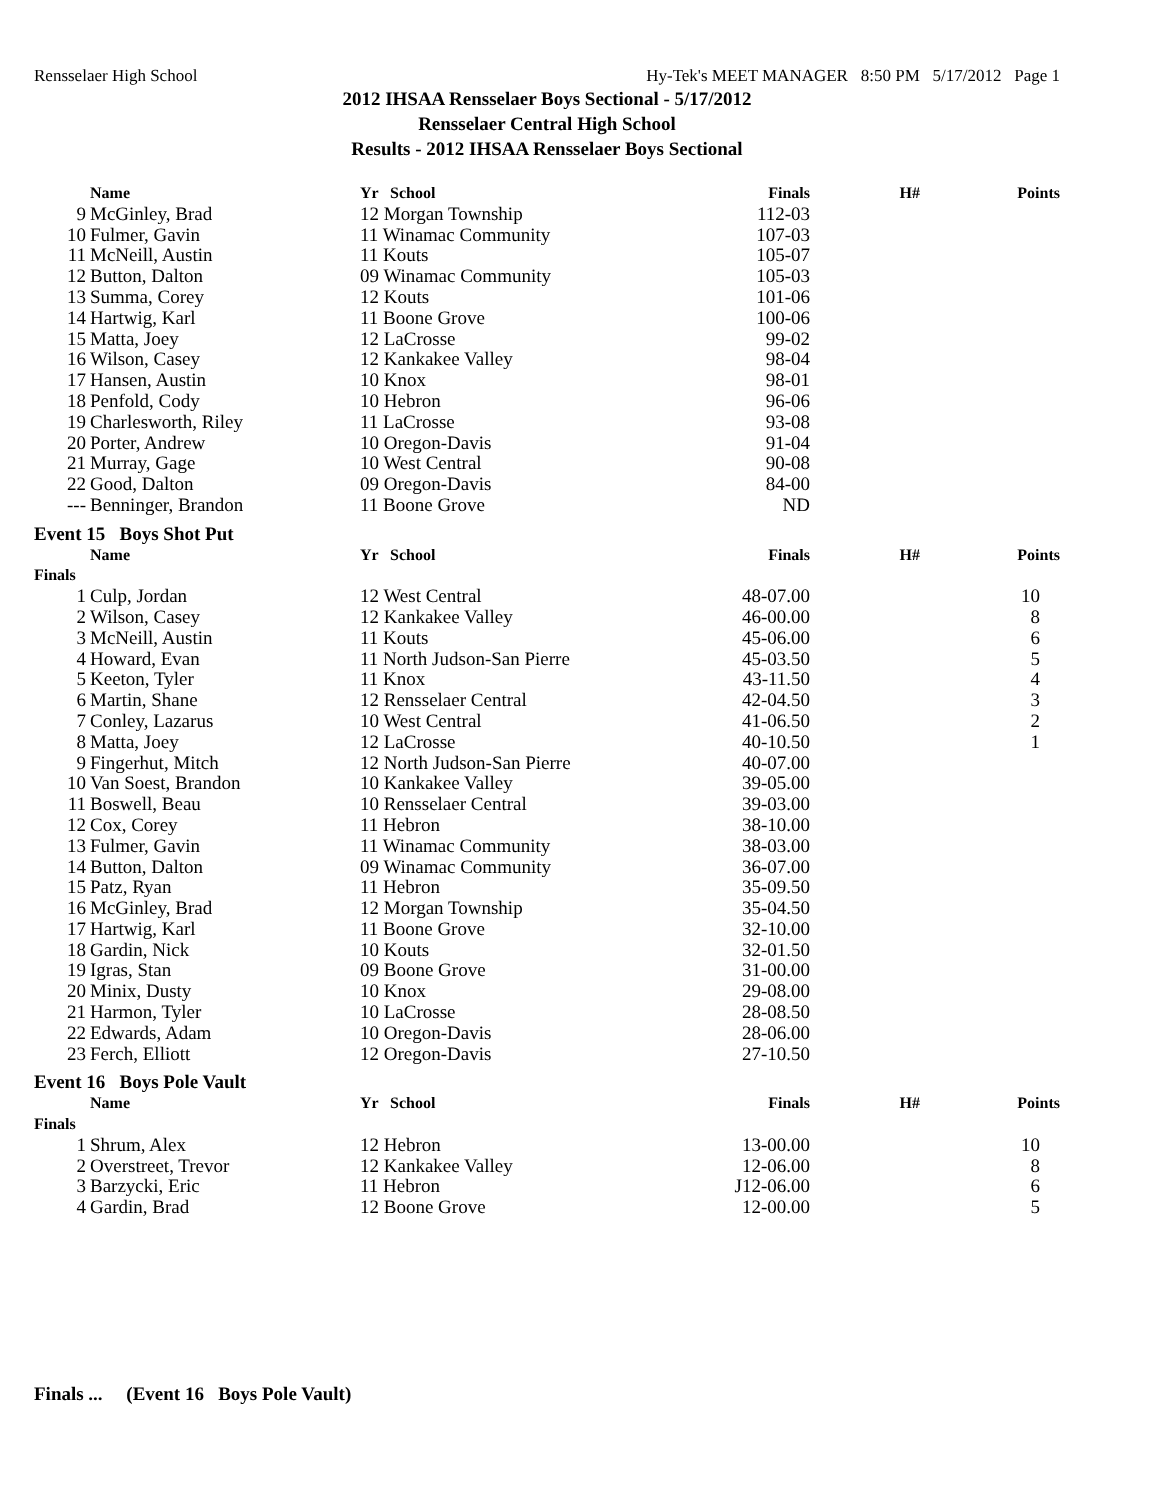Rensselaer High School Hy-Tek's MEET MANAGER 8:50 PM 5/17/2012 Page 1
2012 IHSAA Rensselaer Boys Sectional - 5/17/2012
Rensselaer Central High School
Results - 2012 IHSAA Rensselaer Boys Sectional
| | Name | Yr | School | Finals | H# | Points |
| --- | --- | --- | --- | --- | --- | --- |
| 9 | McGinley, Brad | 12 Morgan Township | | 112-03 | | |
| 10 | Fulmer, Gavin | 11 Winamac Community | | 107-03 | | |
| 11 | McNeill, Austin | 11 Kouts | | 105-07 | | |
| 12 | Button, Dalton | 09 Winamac Community | | 105-03 | | |
| 13 | Summa, Corey | 12 Kouts | | 101-06 | | |
| 14 | Hartwig, Karl | 11 Boone Grove | | 100-06 | | |
| 15 | Matta, Joey | 12 LaCrosse | | 99-02 | | |
| 16 | Wilson, Casey | 12 Kankakee Valley | | 98-04 | | |
| 17 | Hansen, Austin | 10 Knox | | 98-01 | | |
| 18 | Penfold, Cody | 10 Hebron | | 96-06 | | |
| 19 | Charlesworth, Riley | 11 LaCrosse | | 93-08 | | |
| 20 | Porter, Andrew | 10 Oregon-Davis | | 91-04 | | |
| 21 | Murray, Gage | 10 West Central | | 90-08 | | |
| 22 | Good, Dalton | 09 Oregon-Davis | | 84-00 | | |
| --- | Benninger, Brandon | 11 Boone Grove | | ND | | |
| Event 15 Boys Shot Put | | | | | | |
| | Name | Yr | School | Finals | H# | Points |
| Finals | | | | | | |
| 1 | Culp, Jordan | 12 West Central | | 48-07.00 | | 10 |
| 2 | Wilson, Casey | 12 Kankakee Valley | | 46-00.00 | | 8 |
| 3 | McNeill, Austin | 11 Kouts | | 45-06.00 | | 6 |
| 4 | Howard, Evan | 11 North Judson-San Pierre | | 45-03.50 | | 5 |
| 5 | Keeton, Tyler | 11 Knox | | 43-11.50 | | 4 |
| 6 | Martin, Shane | 12 Rensselaer Central | | 42-04.50 | | 3 |
| 7 | Conley, Lazarus | 10 West Central | | 41-06.50 | | 2 |
| 8 | Matta, Joey | 12 LaCrosse | | 40-10.50 | | 1 |
| 9 | Fingerhut, Mitch | 12 North Judson-San Pierre | | 40-07.00 | | |
| 10 | Van Soest, Brandon | 10 Kankakee Valley | | 39-05.00 | | |
| 11 | Boswell, Beau | 10 Rensselaer Central | | 39-03.00 | | |
| 12 | Cox, Corey | 11 Hebron | | 38-10.00 | | |
| 13 | Fulmer, Gavin | 11 Winamac Community | | 38-03.00 | | |
| 14 | Button, Dalton | 09 Winamac Community | | 36-07.00 | | |
| 15 | Patz, Ryan | 11 Hebron | | 35-09.50 | | |
| 16 | McGinley, Brad | 12 Morgan Township | | 35-04.50 | | |
| 17 | Hartwig, Karl | 11 Boone Grove | | 32-10.00 | | |
| 18 | Gardin, Nick | 10 Kouts | | 32-01.50 | | |
| 19 | Igras, Stan | 09 Boone Grove | | 31-00.00 | | |
| 20 | Minix, Dusty | 10 Knox | | 29-08.00 | | |
| 21 | Harmon, Tyler | 10 LaCrosse | | 28-08.50 | | |
| 22 | Edwards, Adam | 10 Oregon-Davis | | 28-06.00 | | |
| 23 | Ferch, Elliott | 12 Oregon-Davis | | 27-10.50 | | |
| Event 16 Boys Pole Vault | | | | | | |
| | Name | Yr | School | Finals | H# | Points |
| Finals | | | | | | |
| 1 | Shrum, Alex | 12 Hebron | | 13-00.00 | | 10 |
| 2 | Overstreet, Trevor | 12 Kankakee Valley | | 12-06.00 | | 8 |
| 3 | Barzycki, Eric | 11 Hebron | | J12-06.00 | | 6 |
| 4 | Gardin, Brad | 12 Boone Grove | | 12-00.00 | | 5 |
Finals ... (Event 16 Boys Pole Vault)